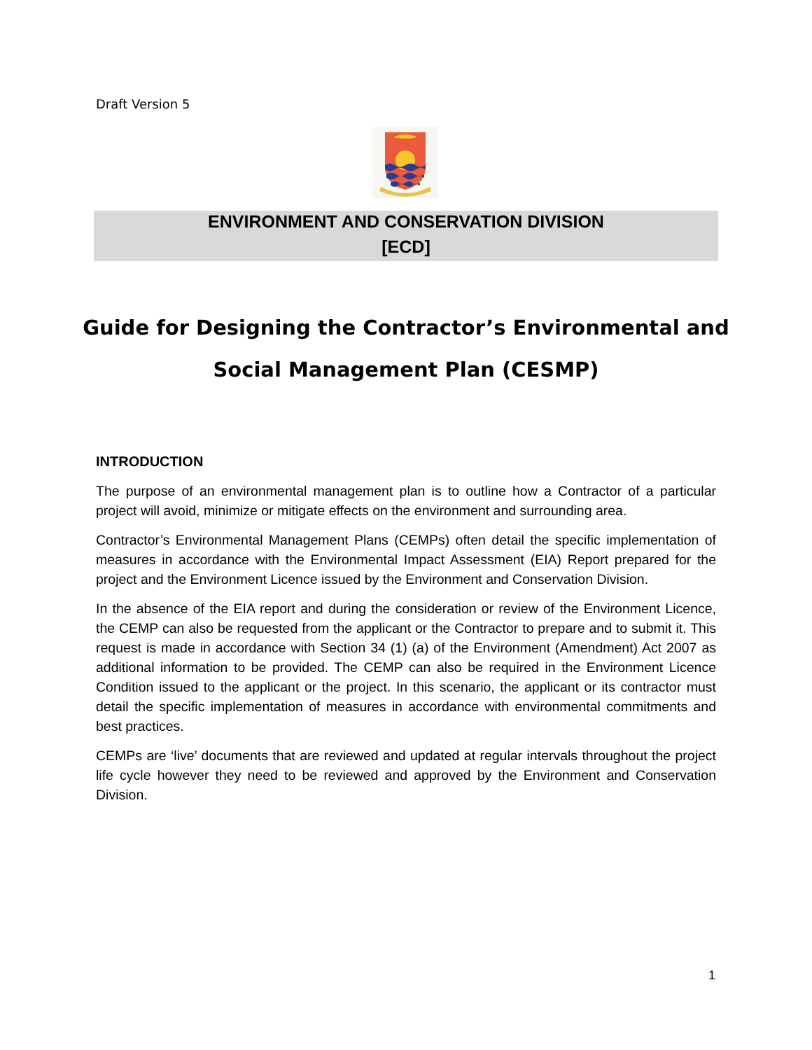Draft Version 5
ENVIRONMENT AND CONSERVATION DIVISION
[ECD]
Guide for Designing the Contractor’s Environmental and
Social Management Plan (CESMP)
INTRODUCTION
The purpose of an environmental management plan is to outline how a Contractor of a particular project will avoid, minimize or mitigate effects on the environment and surrounding area.
Contractor’s Environmental Management Plans (CEMPs) often detail the specific implementation of measures in accordance with the Environmental Impact Assessment (EIA) Report prepared for the project and the Environment Licence issued by the Environment and Conservation Division.
In the absence of the EIA report and during the consideration or review of the Environment Licence, the CEMP can also be requested from the applicant or the Contractor to prepare and to submit it. This request is made in accordance with Section 34 (1) (a) of the Environment (Amendment) Act 2007 as additional information to be provided. The CEMP can also be required in the Environment Licence Condition issued to the applicant or the project. In this scenario, the applicant or its contractor must detail the specific implementation of measures in accordance with environmental commitments and best practices.
CEMPs are ‘live’ documents that are reviewed and updated at regular intervals throughout the project life cycle however they need to be reviewed and approved by the Environment and Conservation Division.
1